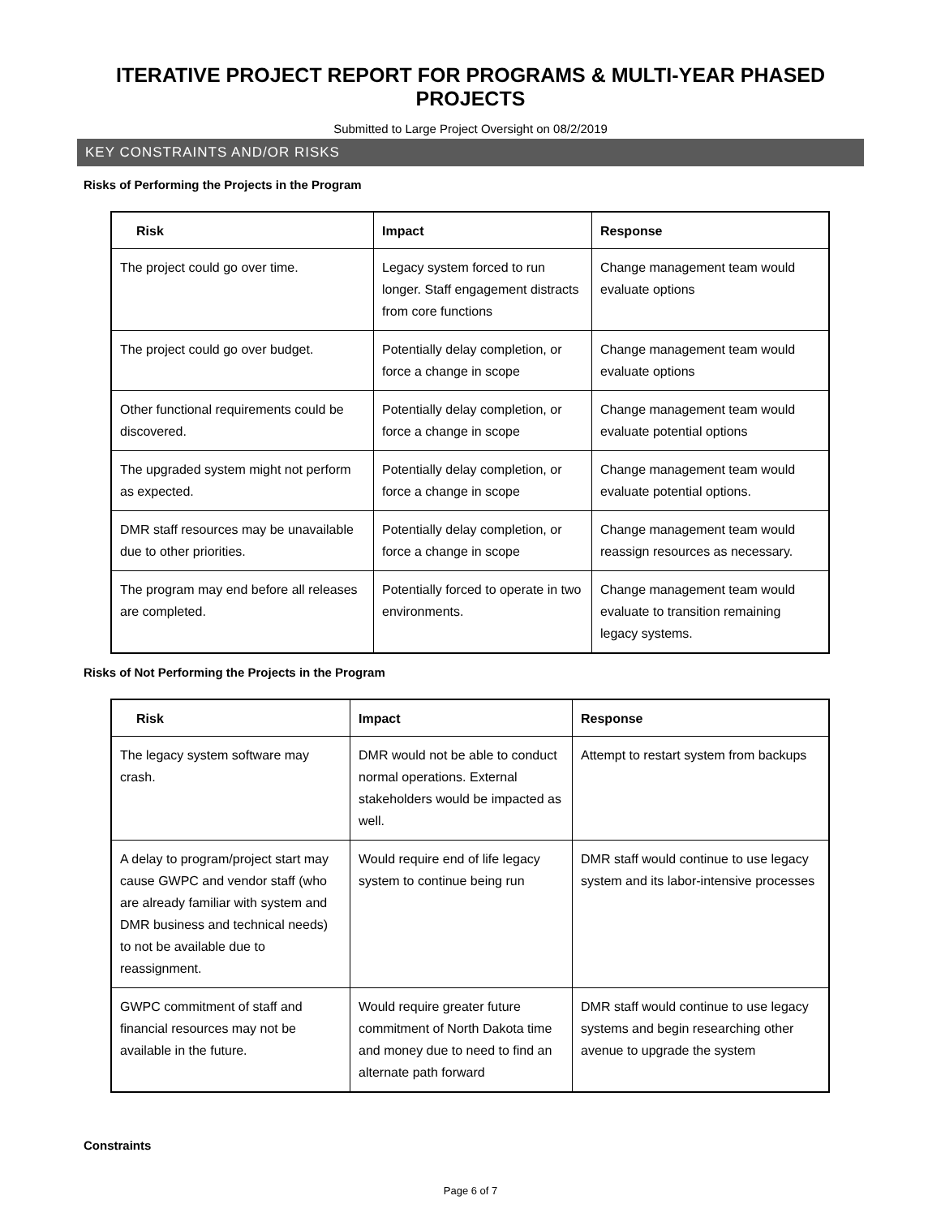ITERATIVE PROJECT REPORT FOR PROGRAMS & MULTI-YEAR PHASED PROJECTS
Submitted to Large Project Oversight on 08/2/2019
KEY CONSTRAINTS AND/OR RISKS
Risks of Performing the Projects in the Program
| Risk | Impact | Response |
| --- | --- | --- |
| The project could go over time. | Legacy system forced to run longer. Staff engagement distracts from core functions | Change management team would evaluate options |
| The project could go over budget. | Potentially delay completion, or force a change in scope | Change management team would evaluate options |
| Other functional requirements could be discovered. | Potentially delay completion, or force a change in scope | Change management team would evaluate potential options |
| The upgraded system might not perform as expected. | Potentially delay completion, or force a change in scope | Change management team would evaluate potential options. |
| DMR staff resources may be unavailable due to other priorities. | Potentially delay completion, or force a change in scope | Change management team would reassign resources as necessary. |
| The program may end before all releases are completed. | Potentially forced to operate in two environments. | Change management team would evaluate to transition remaining legacy systems. |
Risks of Not Performing the Projects in the Program
| Risk | Impact | Response |
| --- | --- | --- |
| The legacy system software may crash. | DMR would not be able to conduct normal operations. External stakeholders would be impacted as well. | Attempt to restart system from backups |
| A delay to program/project start may cause GWPC and vendor staff (who are already familiar with system and DMR business and technical needs) to not be available due to reassignment. | Would require end of life legacy system to continue being run | DMR staff would continue to use legacy system and its labor-intensive processes |
| GWPC commitment of staff and financial resources may not be available in the future. | Would require greater future commitment of North Dakota time and money due to need to find an alternate path forward | DMR staff would continue to use legacy systems and begin researching other avenue to upgrade the system |
Constraints
Page 6 of 7